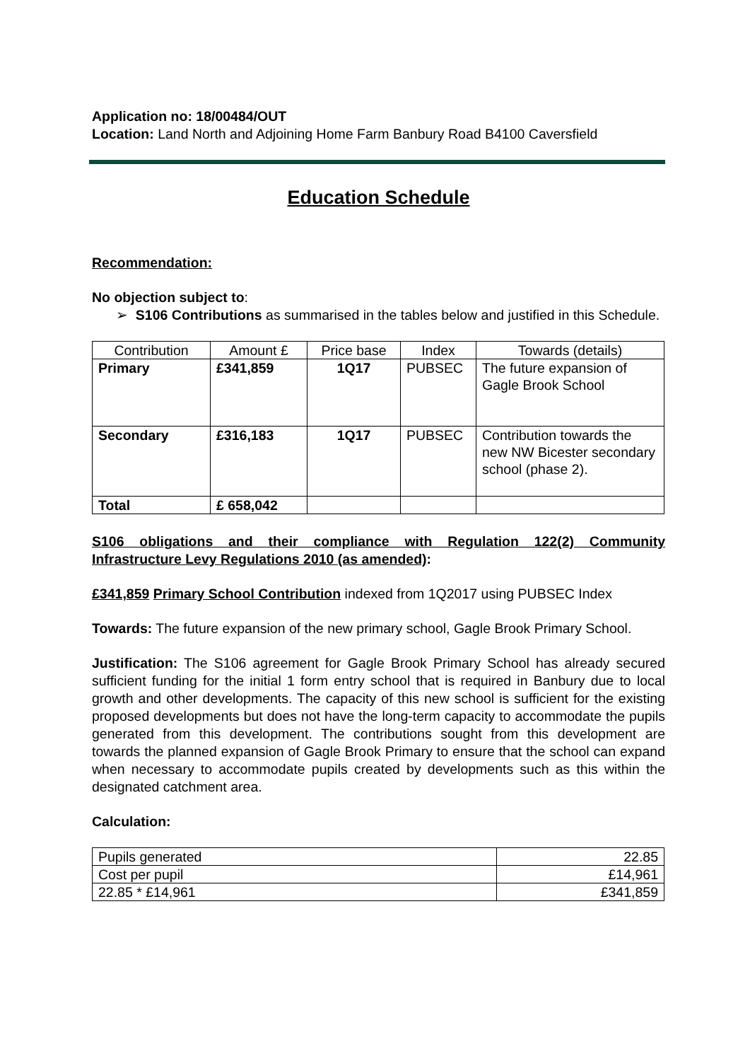Application no: 18/00484/OUT
Location: Land North and Adjoining Home Farm Banbury Road B4100 Caversfield
Education Schedule
Recommendation:
No objection subject to:
➢ S106 Contributions as summarised in the tables below and justified in this Schedule.
| Contribution | Amount £ | Price base | Index | Towards (details) |
| Primary | £341,859 | 1Q17 | PUBSEC | The future expansion of Gagle Brook School |
| Secondary | £316,183 | 1Q17 | PUBSEC | Contribution towards the new NW Bicester secondary school (phase 2). |
| Total | £ 658,042 | | | |
S106 obligations and their compliance with Regulation 122(2) Community Infrastructure Levy Regulations 2010 (as amended):
£341,859 Primary School Contribution indexed from 1Q2017 using PUBSEC Index
Towards: The future expansion of the new primary school, Gagle Brook Primary School.
Justification: The S106 agreement for Gagle Brook Primary School has already secured sufficient funding for the initial 1 form entry school that is required in Banbury due to local growth and other developments. The capacity of this new school is sufficient for the existing proposed developments but does not have the long-term capacity to accommodate the pupils generated from this development. The contributions sought from this development are towards the planned expansion of Gagle Brook Primary to ensure that the school can expand when necessary to accommodate pupils created by developments such as this within the designated catchment area.
Calculation:
| Pupils generated | 22.85 |
| Cost per pupil | £14,961 |
| 22.85 * £14,961 | £341,859 |